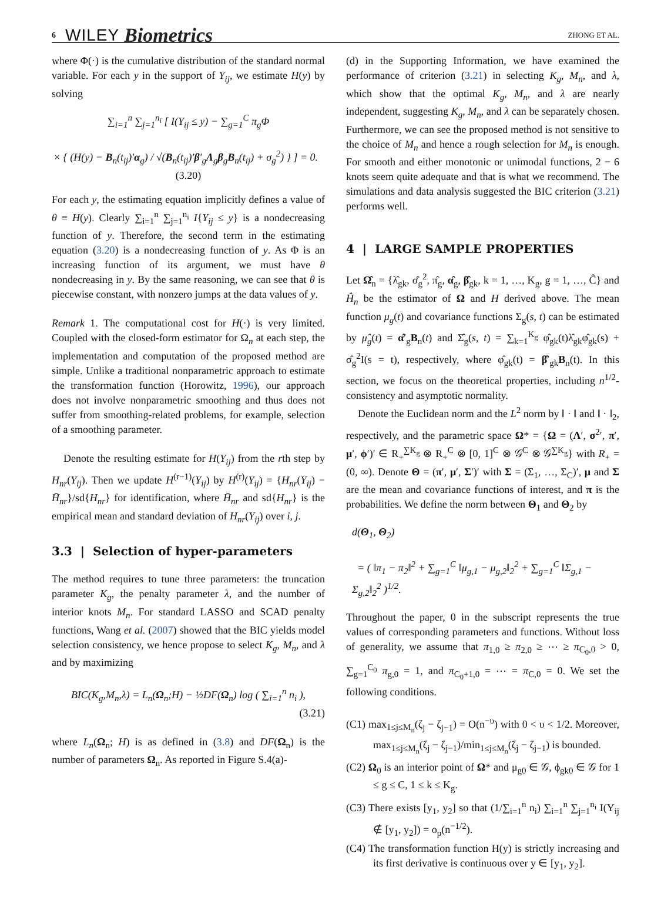6 WILEY Biometrics ZHONG ET AL.
where Φ(·) is the cumulative distribution of the standard normal variable. For each y in the support of Y<sub>ij</sub>, we estimate H(y) by solving
∑<sub>i=1</sub><sup>n</sup> ∑<sub>j=1</sub><sup>n<sub>i</sub></sup> [ I(Y<sub>ij</sub> ≤ y) − ∑<sub>g=1</sub><sup>C</sup> π<sub>g</sub>Φ
× { (H(y) − B<sub>n</sub>(t<sub>ij</sub>)′α<sub>g</sub>) / √(B<sub>n</sub>(t<sub>ij</sub>)′β′<sub>g</sub>Λ<sub>g</sub>β<sub>g</sub>B<sub>n</sub>(t<sub>ij</sub>) + σ<sub>g</sub><sup>2</sup>) } ] = 0. (3.20)
For each y, the estimating equation implicitly defines a value of θ ≡ H(y). Clearly ∑<sub>i=1</sub><sup>n</sup> ∑<sub>j=1</sub><sup>n<sub>i</sub></sup> I{Y<sub>ij</sub> ≤ y} is a nondecreasing function of y. Therefore, the second term in the estimating equation (3.20) is a nondecreasing function of y. As Φ is an increasing function of its argument, we must have θ nondecreasing in y. By the same reasoning, we can see that θ is piecewise constant, with nonzero jumps at the data values of y.
Remark 1. The computational cost for H(·) is very limited. Coupled with the closed-form estimator for Ω<sub>n</sub> at each step, the implementation and computation of the proposed method are simple. Unlike a traditional nonparametric approach to estimate the transformation function (Horowitz, 1996), our approach does not involve nonparametric smoothing and thus does not suffer from smoothing-related problems, for example, selection of a smoothing parameter.
Denote the resulting estimate for H(Y<sub>ij</sub>) from the rth step by H<sub>nr</sub>(Y<sub>ij</sub>). Then we update H<sup>(r−1)</sup>(Y<sub>ij</sub>) by H<sup>(r)</sup>(Y<sub>ij</sub>) = {H<sub>nr</sub>(Y<sub>ij</sub>) − H̄<sub>nr</sub>}/sd{H<sub>nr</sub>} for identification, where H̄<sub>nr</sub> and sd{H<sub>nr</sub>} is the empirical mean and standard deviation of H<sub>nr</sub>(Y<sub>ij</sub>) over i, j.
3.3 | Selection of hyper-parameters
The method requires to tune three parameters: the truncation parameter K<sub>g</sub>, the penalty parameter λ, and the number of interior knots M<sub>n</sub>. For standard LASSO and SCAD penalty functions, Wang et al. (2007) showed that the BIC yields model selection consistency, we hence propose to select K<sub>g</sub>, M<sub>n</sub>, and λ and by maximizing
BIC(K<sub>g</sub>,M<sub>n</sub>,λ) = L<sub>n</sub>(Ω<sub>n</sub>;H) − ½DF(Ω<sub>n</sub>) log ( ∑<sub>i=1</sub><sup>n</sup> n<sub>i</sub> ),
(3.21)
where L<sub>n</sub>(Ω<sub>n</sub>; H) is as defined in (3.8) and DF(Ω<sub>n</sub>) is the number of parameters Ω<sub>n</sub>. As reported in Figure S.4(a)-
(d) in the Supporting Information, we have examined the performance of criterion (3.21) in selecting K<sub>g</sub>, M<sub>n</sub>, and λ, which show that the optimal K<sub>g</sub>, M<sub>n</sub>, and λ are nearly independent, suggesting K<sub>g</sub>, M<sub>n</sub>, and λ can be separately chosen. Furthermore, we can see the proposed method is not sensitive to the choice of M<sub>n</sub> and hence a rough selection for M<sub>n</sub> is enough. For smooth and either monotonic or unimodal functions, 2 − 6 knots seem quite adequate and that is what we recommend. The simulations and data analysis suggested the BIC criterion (3.21) performs well.
4 | LARGE SAMPLE PROPERTIES
Let Ω̂<sub>n</sub> = {λ̂<sub>gk</sub>, σ̂<sub>g</sub><sup>2</sup>, π̂<sub>g</sub>, α̂<sub>g</sub>, β̂<sub>gk</sub>, k = 1, …, K<sub>g</sub>, g = 1, …, Ĉ} and Ĥ<sub>n</sub> be the estimator of Ω and H derived above. The mean function μ<sub>g</sub>(t) and covariance functions Σ<sub>g</sub>(s, t) can be estimated by μ̂<sub>g</sub>(t) = α̂′<sub>g</sub>B<sub>n</sub>(t) and Σ̂<sub>g</sub>(s, t) = ∑<sub>k=1</sub><sup>K<sub>g</sub></sup> φ̂<sub>gk</sub>(t)λ̂<sub>gk</sub>φ̂<sub>gk</sub>(s) + σ̂<sub>g</sub><sup>2</sup>I(s = t), respectively, where φ̂<sub>gk</sub>(t) = β̂′<sub>gk</sub>B<sub>n</sub>(t). In this section, we focus on the theoretical properties, including n<sup>1/2</sup>-consistency and asymptotic normality.
Denote the Euclidean norm and the L<sup>2</sup> norm by ‖ · ‖ and ‖ · ‖<sub>2</sub>, respectively, and the parametric space Ω* = {Ω = (Λ′, σ<sup>2</sup>′, π′, μ′, ϕ′)′ ∈ R<sub>+</sub><sup>∑K<sub>g</sub></sup> ⊗ R<sub>+</sub><sup>C</sup> ⊗ [0, 1]<sup>C</sup> ⊗ 𝒢<sup>C</sup> ⊗ 𝒢<sup>∑K<sub>g</sub></sup>} with R<sub>+</sub> = (0, ∞). Denote Θ = (π′, μ′, Σ′)′ with Σ = (Σ<sub>1</sub>, …, Σ<sub>C</sub>)′, μ and Σ are the mean and covariance functions of interest, and π is the probabilities. We define the norm between Θ<sub>1</sub> and Θ<sub>2</sub> by
d(Θ<sub>1</sub>, Θ<sub>2</sub>)
= ( ‖π<sub>1</sub> − π<sub>2</sub>‖<sup>2</sup> + ∑<sub>g=1</sub><sup>C</sup> ‖μ<sub>g,1</sub> − μ<sub>g,2</sub>‖<sub>2</sub><sup>2</sup> + ∑<sub>g=1</sub><sup>C</sup> ‖Σ<sub>g,1</sub> − Σ<sub>g,2</sub>‖<sub>2</sub><sup>2</sup> )<sup>1/2</sup>.
Throughout the paper, 0 in the subscript represents the true values of corresponding parameters and functions. Without loss of generality, we assume that π<sub>1,0</sub> ≥ π<sub>2,0</sub> ≥ ⋯ ≥ π<sub>C<sub>0</sub>,0</sub> > 0, ∑<sub>g=1</sub><sup>C<sub>0</sub></sup> π<sub>g,0</sub> = 1, and π<sub>C<sub>0</sub>+1,0</sub> = ⋯ = π<sub>C,0</sub> = 0. We set the following conditions.
(C1) max<sub>1≤j≤M<sub>n</sub></sub>(ζ<sub>j</sub> − ζ<sub>j−1</sub>) = O(n<sup>−υ</sup>) with 0 < υ < 1/2. Moreover, max<sub>1≤j≤M<sub>n</sub></sub>(ζ<sub>j</sub> − ζ<sub>j−1</sub>)/min<sub>1≤j≤M<sub>n</sub></sub>(ζ<sub>j</sub> − ζ<sub>j−1</sub>) is bounded.
(C2) Ω<sub>0</sub> is an interior point of Ω* and μ<sub>g0</sub> ∈ 𝒢, ϕ<sub>gk0</sub> ∈ 𝒢 for 1 ≤ g ≤ C, 1 ≤ k ≤ K<sub>g</sub>.
(C3) There exists [y<sub>1</sub>, y<sub>2</sub>] so that (1/∑<sub>i=1</sub><sup>n</sup> n<sub>i</sub>) ∑<sub>i=1</sub><sup>n</sup> ∑<sub>j=1</sub><sup>n<sub>i</sub></sup> I(Y<sub>ij</sub> ∉ [y<sub>1</sub>, y<sub>2</sub>]) = o<sub>p</sub>(n<sup>−1/2</sup>).
(C4) The transformation function H(y) is strictly increasing and its first derivative is continuous over y ∈ [y<sub>1</sub>, y<sub>2</sub>].